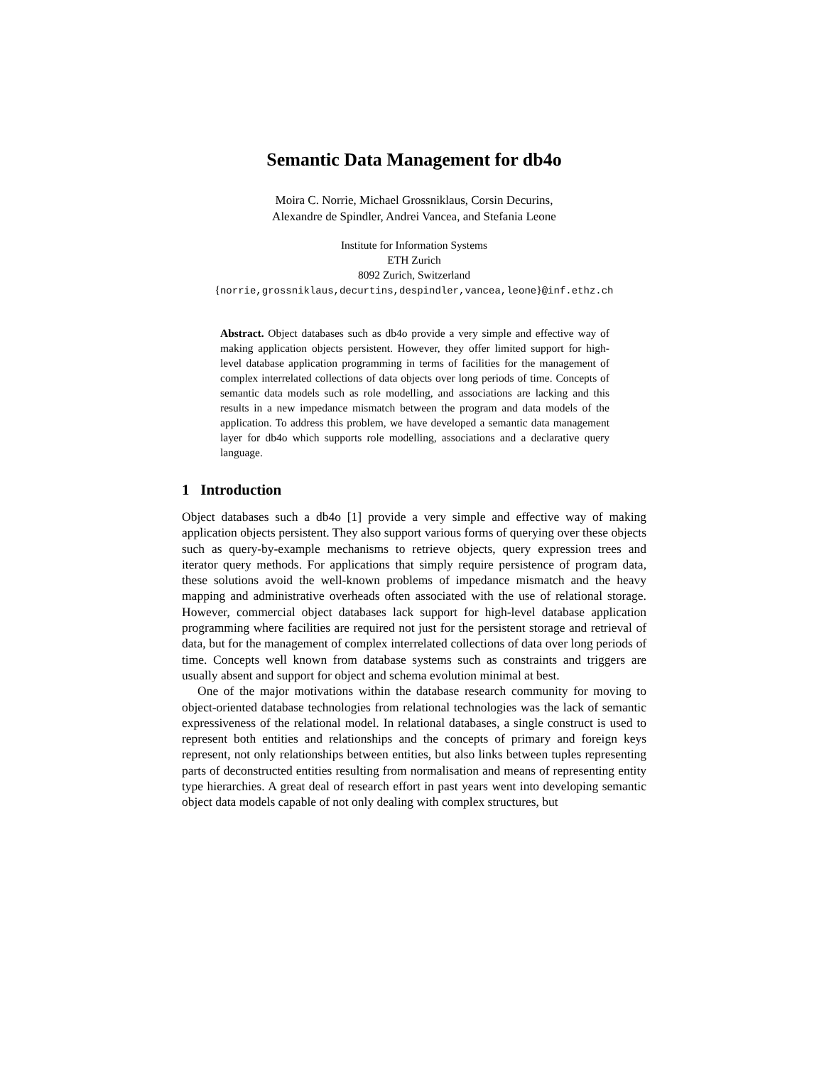Semantic Data Management for db4o
Moira C. Norrie, Michael Grossniklaus, Corsin Decurins,
Alexandre de Spindler, Andrei Vancea, and Stefania Leone
Institute for Information Systems
ETH Zurich
8092 Zurich, Switzerland
{norrie,grossniklaus,decurtins,despindler,vancea,leone}@inf.ethz.ch
Abstract. Object databases such as db4o provide a very simple and effective way of making application objects persistent. However, they offer limited support for high-level database application programming in terms of facilities for the management of complex interrelated collections of data objects over long periods of time. Concepts of semantic data models such as role modelling, and associations are lacking and this results in a new impedance mismatch between the program and data models of the application. To address this problem, we have developed a semantic data management layer for db4o which supports role modelling, associations and a declarative query language.
1 Introduction
Object databases such a db4o [1] provide a very simple and effective way of making application objects persistent. They also support various forms of querying over these objects such as query-by-example mechanisms to retrieve objects, query expression trees and iterator query methods. For applications that simply require persistence of program data, these solutions avoid the well-known problems of impedance mismatch and the heavy mapping and administrative overheads often associated with the use of relational storage. However, commercial object databases lack support for high-level database application programming where facilities are required not just for the persistent storage and retrieval of data, but for the management of complex interrelated collections of data over long periods of time. Concepts well known from database systems such as constraints and triggers are usually absent and support for object and schema evolution minimal at best.
One of the major motivations within the database research community for moving to object-oriented database technologies from relational technologies was the lack of semantic expressiveness of the relational model. In relational databases, a single construct is used to represent both entities and relationships and the concepts of primary and foreign keys represent, not only relationships between entities, but also links between tuples representing parts of deconstructed entities resulting from normalisation and means of representing entity type hierarchies. A great deal of research effort in past years went into developing semantic object data models capable of not only dealing with complex structures, but